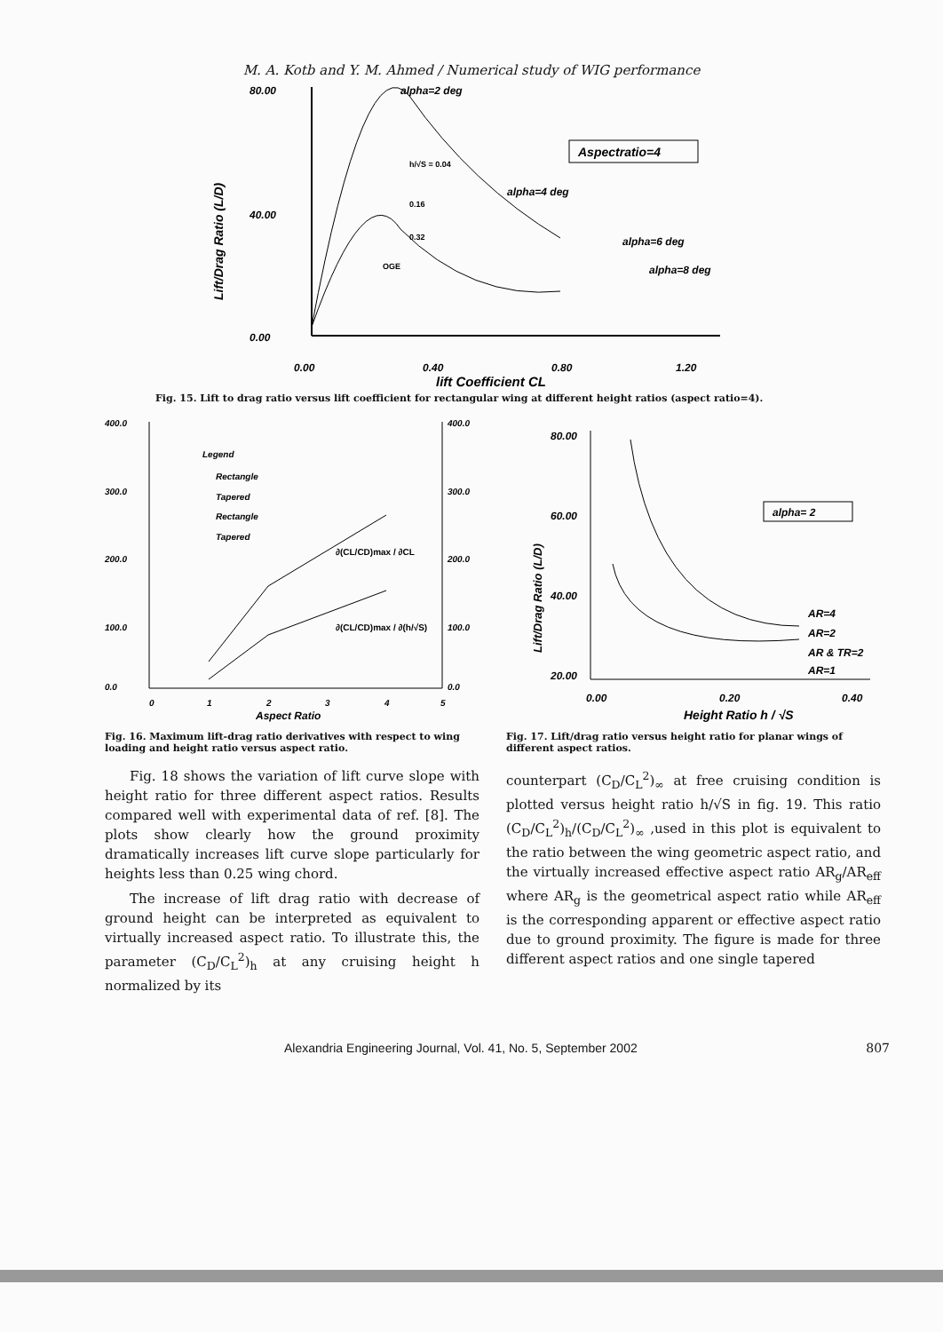M. A. Kotb and Y. M. Ahmed / Numerical study of WIG performance
80.00
40.00
0.00
0.00
0.40
0.80
1.20
lift Coefficient CL
Lift/Drag Ratio (L/D)
alpha=2 deg
alpha=4 deg
alpha=6 deg
alpha=8 deg
Aspectratio=4
h/√S = 0.04
0.16
0.32
OGE
Fig. 15. Lift to drag ratio versus lift coefficient for rectangular wing at different height ratios (aspect ratio=4).
400.0
300.0
200.0
100.0
0.0
400.0
300.0
200.0
100.0
0.0
0
1
2
3
4
5
Aspect Ratio
Legend
Rectangle
Tapered
Rectangle
Tapered
∂(CL/CD)max / ∂CL
∂(CL/CD)max / ∂(h/√S)
Fig. 16. Maximum lift-drag ratio derivatives with respect to wing loading and height ratio versus aspect ratio.
80.00
60.00
40.00
20.00
0.00
0.20
0.40
Height Ratio h / √S
Lift/Drag Ratio (L/D)
alpha= 2
AR=4
AR=2
AR & TR=2
AR=1
Fig. 17. Lift/drag ratio versus height ratio for planar wings of different aspect ratios.
Fig. 18 shows the variation of lift curve slope with height ratio for three different aspect ratios. Results compared well with experimental data of ref. [8]. The plots show clearly how the ground proximity dramatically increases lift curve slope particularly for heights less than 0.25 wing chord.
The increase of lift drag ratio with decrease of ground height can be interpreted as equivalent to virtually increased aspect ratio. To illustrate this, the parameter (C<sub>D</sub>/C<sub>L</sub><sup>2</sup>)<sub>h</sub> at any cruising height h normalized by its
counterpart (C<sub>D</sub>/C<sub>L</sub><sup>2</sup>)<sub>∞</sub> at free cruising condition is plotted versus height ratio h/√S in fig. 19. This ratio (C<sub>D</sub>/C<sub>L</sub><sup>2</sup>)<sub>h</sub>/(C<sub>D</sub>/C<sub>L</sub><sup>2</sup>)<sub>∞</sub> ,used in this plot is equivalent to the ratio between the wing geometric aspect ratio, and the virtually increased effective aspect ratio AR<sub>g</sub>/AR<sub>eff</sub> where AR<sub>g</sub> is the geometrical aspect ratio while AR<sub>eff</sub> is the corresponding apparent or effective aspect ratio due to ground proximity. The figure is made for three different aspect ratios and one single tapered
Alexandria Engineering Journal, Vol. 41, No. 5, September 2002 807